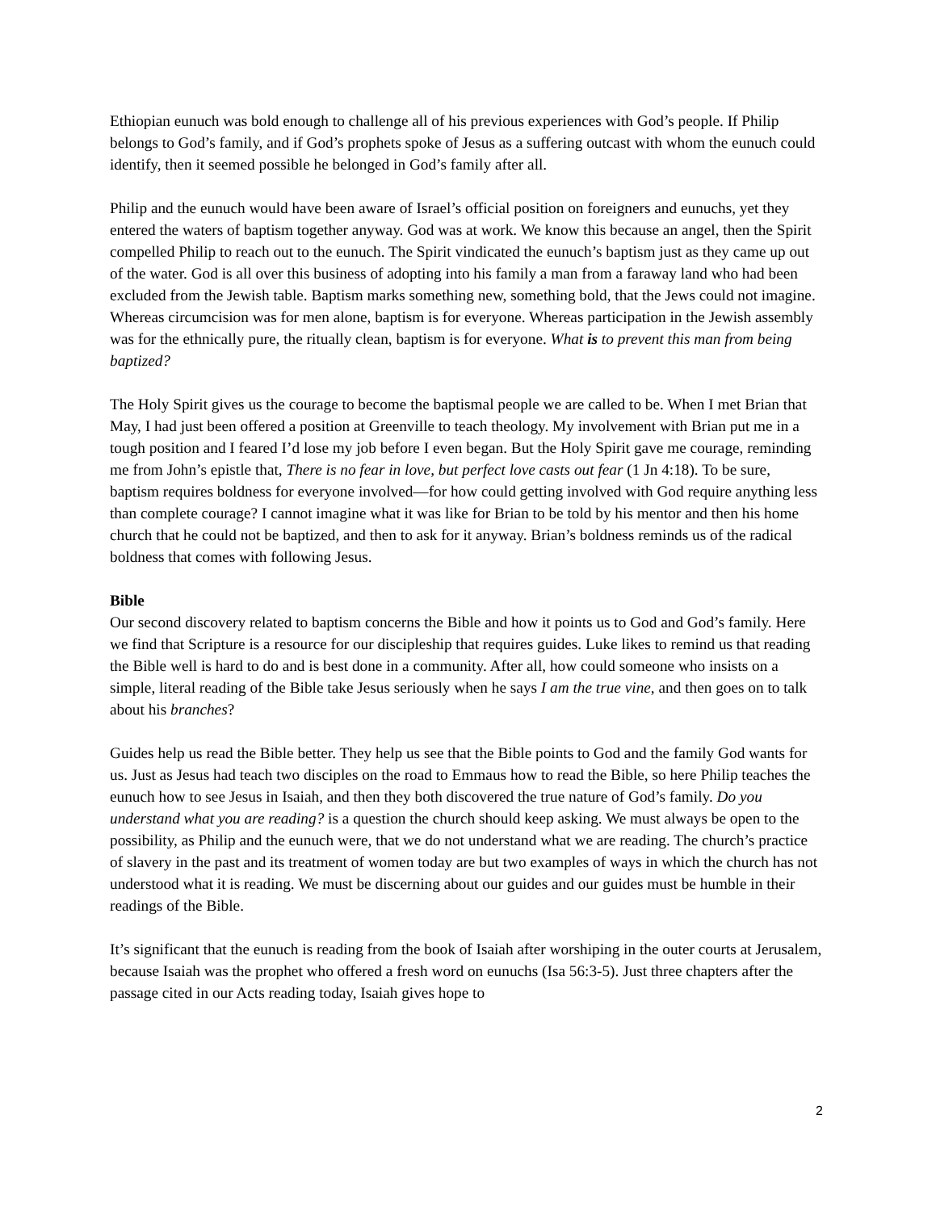Ethiopian eunuch was bold enough to challenge all of his previous experiences with God’s people. If Philip belongs to God’s family, and if God’s prophets spoke of Jesus as a suffering outcast with whom the eunuch could identify, then it seemed possible he belonged in God’s family after all.
Philip and the eunuch would have been aware of Israel’s official position on foreigners and eunuchs, yet they entered the waters of baptism together anyway. God was at work. We know this because an angel, then the Spirit compelled Philip to reach out to the eunuch. The Spirit vindicated the eunuch’s baptism just as they came up out of the water. God is all over this business of adopting into his family a man from a faraway land who had been excluded from the Jewish table. Baptism marks something new, something bold, that the Jews could not imagine. Whereas circumcision was for men alone, baptism is for everyone. Whereas participation in the Jewish assembly was for the ethnically pure, the ritually clean, baptism is for everyone. What is to prevent this man from being baptized?
The Holy Spirit gives us the courage to become the baptismal people we are called to be. When I met Brian that May, I had just been offered a position at Greenville to teach theology. My involvement with Brian put me in a tough position and I feared I’d lose my job before I even began. But the Holy Spirit gave me courage, reminding me from John’s epistle that, There is no fear in love, but perfect love casts out fear (1 Jn 4:18). To be sure, baptism requires boldness for everyone involved—for how could getting involved with God require anything less than complete courage? I cannot imagine what it was like for Brian to be told by his mentor and then his home church that he could not be baptized, and then to ask for it anyway. Brian’s boldness reminds us of the radical boldness that comes with following Jesus.
Bible
Our second discovery related to baptism concerns the Bible and how it points us to God and God’s family. Here we find that Scripture is a resource for our discipleship that requires guides. Luke likes to remind us that reading the Bible well is hard to do and is best done in a community. After all, how could someone who insists on a simple, literal reading of the Bible take Jesus seriously when he says I am the true vine, and then goes on to talk about his branches?
Guides help us read the Bible better. They help us see that the Bible points to God and the family God wants for us. Just as Jesus had teach two disciples on the road to Emmaus how to read the Bible, so here Philip teaches the eunuch how to see Jesus in Isaiah, and then they both discovered the true nature of God’s family. Do you understand what you are reading? is a question the church should keep asking. We must always be open to the possibility, as Philip and the eunuch were, that we do not understand what we are reading. The church’s practice of slavery in the past and its treatment of women today are but two examples of ways in which the church has not understood what it is reading. We must be discerning about our guides and our guides must be humble in their readings of the Bible.
It’s significant that the eunuch is reading from the book of Isaiah after worshiping in the outer courts at Jerusalem, because Isaiah was the prophet who offered a fresh word on eunuchs (Isa 56:3-5). Just three chapters after the passage cited in our Acts reading today, Isaiah gives hope to
2